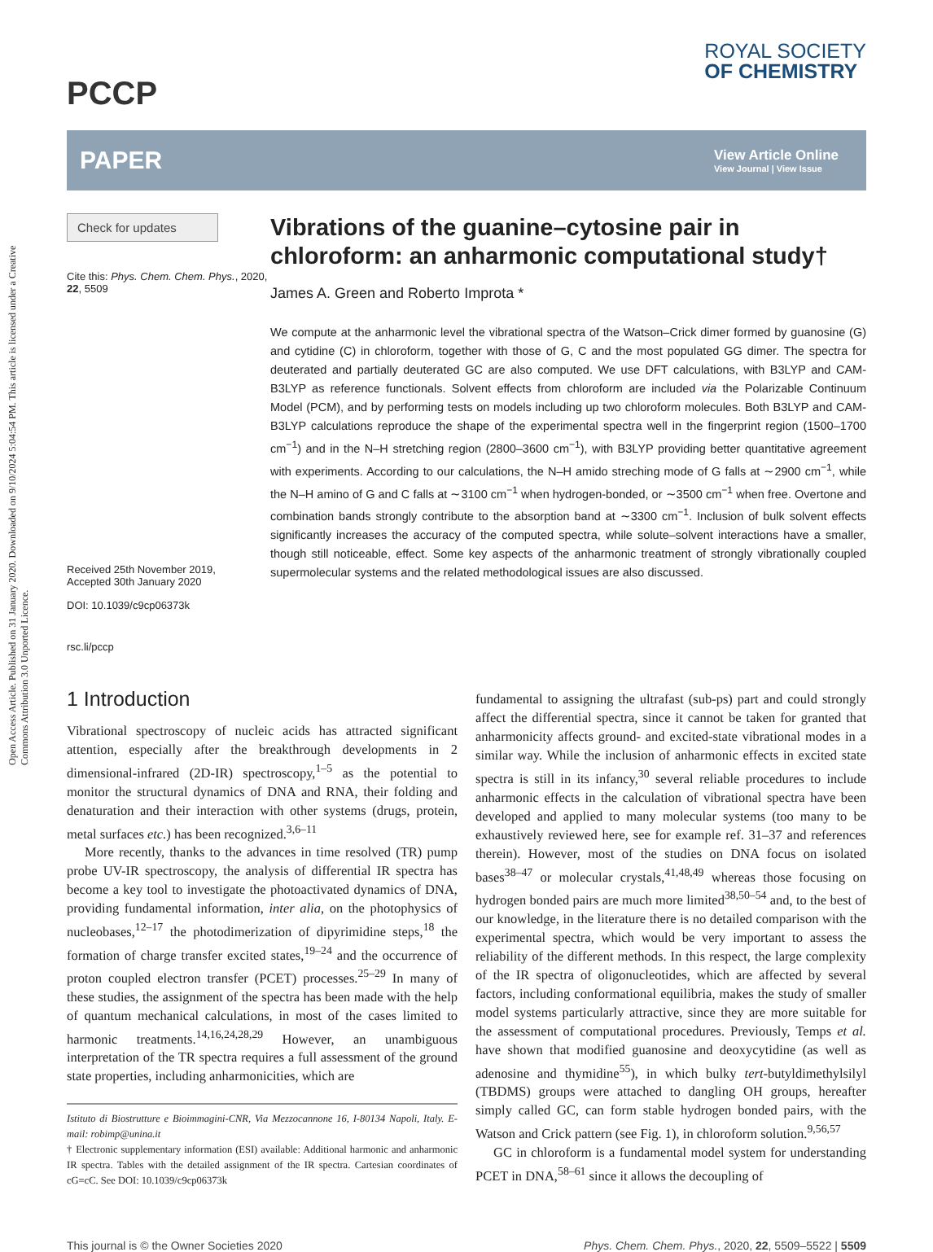Open Access Article. Published on 31 January 2020. Downloaded on 9/10/2024 5:04:54 PM. This article is licensed under a Creative Commons Attribution 3.0 Unported Licence.
PCCP
ROYAL SOCIETY
OF CHEMISTRY
PAPER
View Article Online
View Journal | View Issue
Check for updates
Cite this: Phys. Chem. Chem. Phys., 2020, 22, 5509
Received 25th November 2019,
Accepted 30th January 2020
DOI: 10.1039/c9cp06373k
rsc.li/pccp
Vibrations of the guanine–cytosine pair in chloroform: an anharmonic computational study†
James A. Green and Roberto Improta *
We compute at the anharmonic level the vibrational spectra of the Watson–Crick dimer formed by guanosine (G) and cytidine (C) in chloroform, together with those of G, C and the most populated GG dimer. The spectra for deuterated and partially deuterated GC are also computed. We use DFT calculations, with B3LYP and CAM-B3LYP as reference functionals. Solvent effects from chloroform are included via the Polarizable Continuum Model (PCM), and by performing tests on models including up two chloroform molecules. Both B3LYP and CAM-B3LYP calculations reproduce the shape of the experimental spectra well in the fingerprint region (1500–1700 cm<sup>−1</sup>) and in the N–H stretching region (2800–3600 cm<sup>−1</sup>), with B3LYP providing better quantitative agreement with experiments. According to our calculations, the N–H amido streching mode of G falls at ∼2900 cm<sup>−1</sup>, while the N–H amino of G and C falls at ∼3100 cm<sup>−1</sup> when hydrogen-bonded, or ∼3500 cm<sup>−1</sup> when free. Overtone and combination bands strongly contribute to the absorption band at ∼3300 cm<sup>−1</sup>. Inclusion of bulk solvent effects significantly increases the accuracy of the computed spectra, while solute–solvent interactions have a smaller, though still noticeable, effect. Some key aspects of the anharmonic treatment of strongly vibrationally coupled supermolecular systems and the related methodological issues are also discussed.
1 Introduction
Vibrational spectroscopy of nucleic acids has attracted significant attention, especially after the breakthrough developments in 2 dimensional-infrared (2D-IR) spectroscopy,<sup>1–5</sup> as the potential to monitor the structural dynamics of DNA and RNA, their folding and denaturation and their interaction with other systems (drugs, protein, metal surfaces etc.) has been recognized.<sup>3,6–11</sup>
More recently, thanks to the advances in time resolved (TR) pump probe UV-IR spectroscopy, the analysis of differential IR spectra has become a key tool to investigate the photoactivated dynamics of DNA, providing fundamental information, inter alia, on the photophysics of nucleobases,<sup>12–17</sup> the photodimerization of dipyrimidine steps,<sup>18</sup> the formation of charge transfer excited states,<sup>19–24</sup> and the occurrence of proton coupled electron transfer (PCET) processes.<sup>25–29</sup> In many of these studies, the assignment of the spectra has been made with the help of quantum mechanical calculations, in most of the cases limited to harmonic treatments.<sup>14,16,24,28,29</sup> However, an unambiguous interpretation of the TR spectra requires a full assessment of the ground state properties, including anharmonicities, which are
Istituto di Biostrutture e Bioimmagini-CNR, Via Mezzocannone 16, I-80134 Napoli, Italy. E-mail: robimp@unina.it
† Electronic supplementary information (ESI) available: Additional harmonic and anharmonic IR spectra. Tables with the detailed assignment of the IR spectra. Cartesian coordinates of cG=cC. See DOI: 10.1039/c9cp06373k
fundamental to assigning the ultrafast (sub-ps) part and could strongly affect the differential spectra, since it cannot be taken for granted that anharmonicity affects ground- and excited-state vibrational modes in a similar way. While the inclusion of anharmonic effects in excited state spectra is still in its infancy,<sup>30</sup> several reliable procedures to include anharmonic effects in the calculation of vibrational spectra have been developed and applied to many molecular systems (too many to be exhaustively reviewed here, see for example ref. 31–37 and references therein). However, most of the studies on DNA focus on isolated bases<sup>38–47</sup> or molecular crystals,<sup>41,48,49</sup> whereas those focusing on hydrogen bonded pairs are much more limited<sup>38,50–54</sup> and, to the best of our knowledge, in the literature there is no detailed comparison with the experimental spectra, which would be very important to assess the reliability of the different methods. In this respect, the large complexity of the IR spectra of oligonucleotides, which are affected by several factors, including conformational equilibria, makes the study of smaller model systems particularly attractive, since they are more suitable for the assessment of computational procedures. Previously, Temps et al. have shown that modified guanosine and deoxycytidine (as well as adenosine and thymidine<sup>55</sup>), in which bulky tert-butyldimethylsilyl (TBDMS) groups were attached to dangling OH groups, hereafter simply called GC, can form stable hydrogen bonded pairs, with the Watson and Crick pattern (see Fig. 1), in chloroform solution.<sup>9,56,57</sup>
GC in chloroform is a fundamental model system for understanding PCET in DNA,<sup>58–61</sup> since it allows the decoupling of
This journal is © the Owner Societies 2020 Phys. Chem. Chem. Phys., 2020, 22, 5509–5522 | 5509